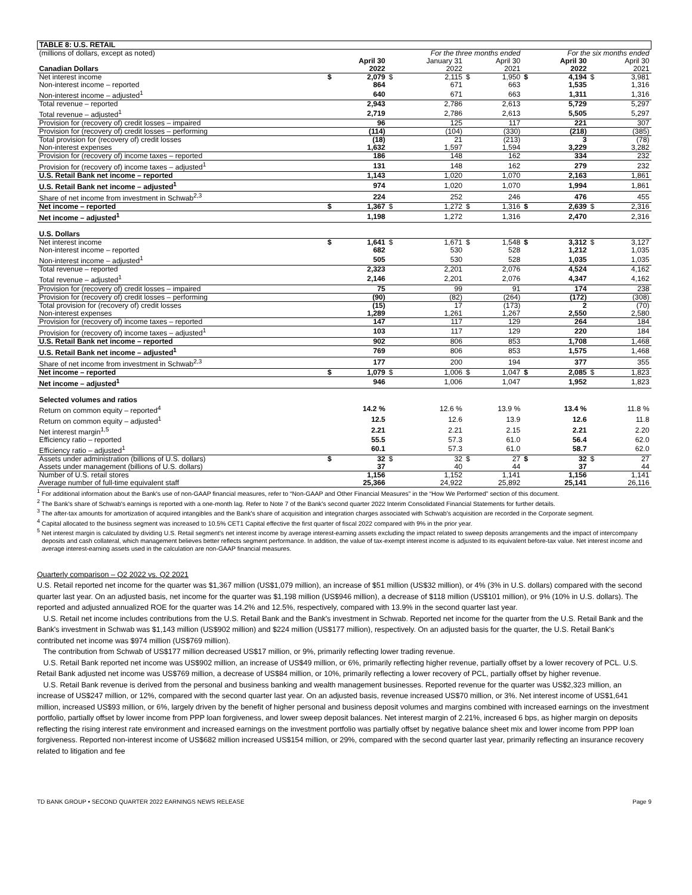| TABLE 8: U.S. RETAIL | | | | | | | | | | |
| (millions of dollars, except as noted) | For the three months ended | | | | | | For the six months ended | | | |
| | | April 30 | | January 31 | | April 30 | | April 30 | | April 30 |
| Canadian Dollars | | 2022 | | 2022 | | 2021 | | 2022 | | 2021 |
| Net interest income | $ | 2,079 | $ | 2,115 | $ | 1,950 | $ | 4,194 | $ | 3,981 |
| Non-interest income – reported | | 864 | | 671 | | 663 | | 1,535 | | 1,316 |
| Non-interest income – adjusted<sup>1</sup> | | 640 | | 671 | | 663 | | 1,311 | | 1,316 |
| Total revenue – reported | | 2,943 | | 2,786 | | 2,613 | | 5,729 | | 5,297 |
| Total revenue – adjusted<sup>1</sup> | | 2,719 | | 2,786 | | 2,613 | | 5,505 | | 5,297 |
| Provision for (recovery of) credit losses – impaired | | 96 | | 125 | | 117 | | 221 | | 307 |
| Provision for (recovery of) credit losses – performing | | (114) | | (104) | | (330) | | (218) | | (385) |
| Total provision for (recovery of) credit losses | | (18) | | 21 | | (213) | | 3 | | (78) |
| Non-interest expenses | | 1,632 | | 1,597 | | 1,594 | | 3,229 | | 3,282 |
| Provision for (recovery of) income taxes – reported | | 186 | | 148 | | 162 | | 334 | | 232 |
| Provision for (recovery of) income taxes – adjusted<sup>1</sup> | | 131 | | 148 | | 162 | | 279 | | 232 |
| U.S. Retail Bank net income – reported | | 1,143 | | 1,020 | | 1,070 | | 2,163 | | 1,861 |
| U.S. Retail Bank net income – adjusted<sup>1</sup> | | 974 | | 1,020 | | 1,070 | | 1,994 | | 1,861 |
| Share of net income from investment in Schwab<sup>2,3</sup> | | 224 | | 252 | | 246 | | 476 | | 455 |
| Net income – reported | $ | 1,367 | $ | 1,272 | $ | 1,316 | $ | 2,639 | $ | 2,316 |
| Net income – adjusted<sup>1</sup> | | 1,198 | | 1,272 | | 1,316 | | 2,470 | | 2,316 |
| U.S. Dollars | | | | | | | | | | |
| Net interest income | $ | 1,641 | $ | 1,671 | $ | 1,548 | $ | 3,312 | $ | 3,127 |
| Non-interest income – reported | | 682 | | 530 | | 528 | | 1,212 | | 1,035 |
| Non-interest income – adjusted<sup>1</sup> | | 505 | | 530 | | 528 | | 1,035 | | 1,035 |
| Total revenue – reported | | 2,323 | | 2,201 | | 2,076 | | 4,524 | | 4,162 |
| Total revenue – adjusted<sup>1</sup> | | 2,146 | | 2,201 | | 2,076 | | 4,347 | | 4,162 |
| Provision for (recovery of) credit losses – impaired | | 75 | | 99 | | 91 | | 174 | | 238 |
| Provision for (recovery of) credit losses – performing | | (90) | | (82) | | (264) | | (172) | | (308) |
| Total provision for (recovery of) credit losses | | (15) | | 17 | | (173) | | 2 | | (70) |
| Non-interest expenses | | 1,289 | | 1,261 | | 1,267 | | 2,550 | | 2,580 |
| Provision for (recovery of) income taxes – reported | | 147 | | 117 | | 129 | | 264 | | 184 |
| Provision for (recovery of) income taxes – adjusted<sup>1</sup> | | 103 | | 117 | | 129 | | 220 | | 184 |
| U.S. Retail Bank net income – reported | | 902 | | 806 | | 853 | | 1,708 | | 1,468 |
| U.S. Retail Bank net income – adjusted<sup>1</sup> | | 769 | | 806 | | 853 | | 1,575 | | 1,468 |
| Share of net income from investment in Schwab<sup>2,3</sup> | | 177 | | 200 | | 194 | | 377 | | 355 |
| Net income – reported | $ | 1,079 | $ | 1,006 | $ | 1,047 | $ | 2,085 | $ | 1,823 |
| Net income – adjusted<sup>1</sup> | | 946 | | 1,006 | | 1,047 | | 1,952 | | 1,823 |
| Selected volumes and ratios | | | | | | | | | | |
| Return on common equity – reported<sup>4</sup> | | 14.2 % | | 12.6 % | | 13.9 % | | 13.4 % | | 11.8 % |
| Return on common equity – adjusted<sup>1</sup> | | 12.5 | | 12.6 | | 13.9 | | 12.6 | | 11.8 |
| Net interest margin<sup>1,5</sup> | | 2.21 | | 2.21 | | 2.15 | | 2.21 | | 2.20 |
| Efficiency ratio – reported | | 55.5 | | 57.3 | | 61.0 | | 56.4 | | 62.0 |
| Efficiency ratio – adjusted<sup>1</sup> | | 60.1 | | 57.3 | | 61.0 | | 58.7 | | 62.0 |
| Assets under administration (billions of U.S. dollars) | $ | 32 | $ | 32 | $ | 27 | $ | 32 | $ | 27 |
| Assets under management (billions of U.S. dollars) | | 37 | | 40 | | 44 | | 37 | | 44 |
| Number of U.S. retail stores | | 1,156 | | 1,152 | | 1,141 | | 1,156 | | 1,141 |
| Average number of full-time equivalent staff | | 25,366 | | 24,922 | | 25,892 | | 25,141 | | 26,116 |
<sup>1</sup> For additional information about the Bank's use of non-GAAP financial measures, refer to “Non-GAAP and Other Financial Measures” in the “How We Performed” section of this document.
<sup>2</sup> The Bank's share of Schwab's earnings is reported with a one-month lag. Refer to Note 7 of the Bank's second quarter 2022 Interim Consolidated Financial Statements for further details.
<sup>3</sup> The after-tax amounts for amortization of acquired intangibles and the Bank's share of acquisition and integration charges associated with Schwab's acquisition are recorded in the Corporate segment.
<sup>4</sup> Capital allocated to the business segment was increased to 10.5% CET1 Capital effective the first quarter of fiscal 2022 compared with 9% in the prior year.
<sup>5</sup> Net interest margin is calculated by dividing U.S. Retail segment's net interest income by average interest-earning assets excluding the impact related to sweep deposits arrangements and the impact of intercompany deposits and cash collateral, which management believes better reflects segment performance. In addition, the value of tax-exempt interest income is adjusted to its equivalent before-tax value. Net interest income and average interest-earning assets used in the calculation are non-GAAP financial measures.
Quarterly comparison – Q2 2022 vs. Q2 2021
U.S. Retail reported net income for the quarter was $1,367 million (US$1,079 million), an increase of $51 million (US$32 million), or 4% (3% in U.S. dollars) compared with the second quarter last year. On an adjusted basis, net income for the quarter was $1,198 million (US$946 million), a decrease of $118 million (US$101 million), or 9% (10% in U.S. dollars). The reported and adjusted annualized ROE for the quarter was 14.2% and 12.5%, respectively, compared with 13.9% in the second quarter last year.
U.S. Retail net income includes contributions from the U.S. Retail Bank and the Bank's investment in Schwab. Reported net income for the quarter from the U.S. Retail Bank and the Bank's investment in Schwab was $1,143 million (US$902 million) and $224 million (US$177 million), respectively. On an adjusted basis for the quarter, the U.S. Retail Bank's contributed net income was $974 million (US$769 million).
The contribution from Schwab of US$177 million decreased US$17 million, or 9%, primarily reflecting lower trading revenue.
U.S. Retail Bank reported net income was US$902 million, an increase of US$49 million, or 6%, primarily reflecting higher revenue, partially offset by a lower recovery of PCL. U.S. Retail Bank adjusted net income was US$769 million, a decrease of US$84 million, or 10%, primarily reflecting a lower recovery of PCL, partially offset by higher revenue.
U.S. Retail Bank revenue is derived from the personal and business banking and wealth management businesses. Reported revenue for the quarter was US$2,323 million, an increase of US$247 million, or 12%, compared with the second quarter last year. On an adjusted basis, revenue increased US$70 million, or 3%. Net interest income of US$1,641 million, increased US$93 million, or 6%, largely driven by the benefit of higher personal and business deposit volumes and margins combined with increased earnings on the investment portfolio, partially offset by lower income from PPP loan forgiveness, and lower sweep deposit balances. Net interest margin of 2.21%, increased 6 bps, as higher margin on deposits reflecting the rising interest rate environment and increased earnings on the investment portfolio was partially offset by negative balance sheet mix and lower income from PPP loan forgiveness. Reported non-interest income of US$682 million increased US$154 million, or 29%, compared with the second quarter last year, primarily reflecting an insurance recovery related to litigation and fee
TD BANK GROUP • SECOND QUARTER 2022 EARNINGS NEWS RELEASE Page 9